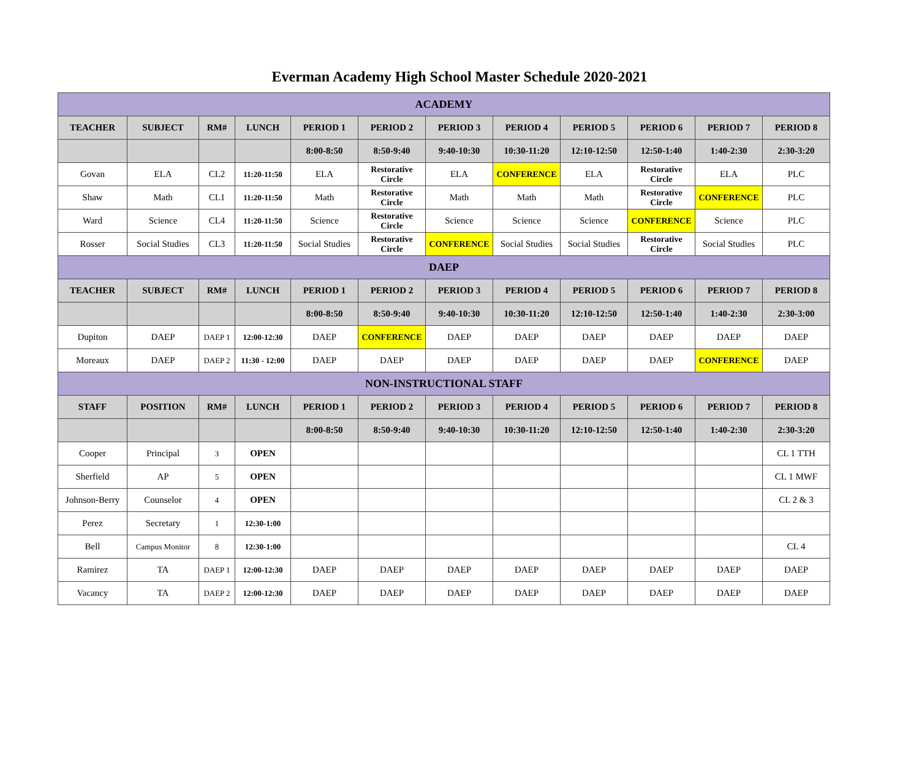Everman Academy High School Master Schedule 2020-2021
| ACADEMY | | | | | | | | | | | |
| TEACHER | SUBJECT | RM# | LUNCH | PERIOD 1 | PERIOD 2 | PERIOD 3 | PERIOD 4 | PERIOD 5 | PERIOD 6 | PERIOD 7 | PERIOD 8 |
| | | | | 8:00-8:50 | 8:50-9:40 | 9:40-10:30 | 10:30-11:20 | 12:10-12:50 | 12:50-1:40 | 1:40-2:30 | 2:30-3:20 |
| Govan | ELA | CL2 | 11:20-11:50 | ELA | Restorative Circle | ELA | CONFERENCE | ELA | Restorative Circle | ELA | PLC |
| Shaw | Math | CL1 | 11:20-11:50 | Math | Restorative Circle | Math | Math | Math | Restorative Circle | CONFERENCE | PLC |
| Ward | Science | CL4 | 11:20-11:50 | Science | Restorative Circle | Science | Science | Science | CONFERENCE | Science | PLC |
| Rosser | Social Studies | CL3 | 11:20-11:50 | Social Studies | Restorative Circle | CONFERENCE | Social Studies | Social Studies | Restorative Circle | Social Studies | PLC |
| DAEP | | | | | | | | | | | |
| TEACHER | SUBJECT | RM# | LUNCH | PERIOD 1 | PERIOD 2 | PERIOD 3 | PERIOD 4 | PERIOD 5 | PERIOD 6 | PERIOD 7 | PERIOD 8 |
| | | | | 8:00-8:50 | 8:50-9:40 | 9:40-10:30 | 10:30-11:20 | 12:10-12:50 | 12:50-1:40 | 1:40-2:30 | 2:30-3:00 |
| Dupiton | DAEP | DAEP 1 | 12:00-12:30 | DAEP | CONFERENCE | DAEP | DAEP | DAEP | DAEP | DAEP | DAEP |
| Moreaux | DAEP | DAEP 2 | 11:30 - 12:00 | DAEP | DAEP | DAEP | DAEP | DAEP | DAEP | CONFERENCE | DAEP |
| NON-INSTRUCTIONAL STAFF | | | | | | | | | | | |
| STAFF | POSITION | RM# | LUNCH | PERIOD 1 | PERIOD 2 | PERIOD 3 | PERIOD 4 | PERIOD 5 | PERIOD 6 | PERIOD 7 | PERIOD 8 |
| | | | | 8:00-8:50 | 8:50-9:40 | 9:40-10:30 | 10:30-11:20 | 12:10-12:50 | 12:50-1:40 | 1:40-2:30 | 2:30-3:20 |
| Cooper | Principal | 3 | OPEN | | | | | | | | CL 1 TTH |
| Sherfield | AP | 5 | OPEN | | | | | | | | CL 1 MWF |
| Johnson-Berry | Counselor | 4 | OPEN | | | | | | | | CL 2 & 3 |
| Perez | Secretary | 1 | 12:30-1:00 | | | | | | | | |
| Bell | Campus Monitor | 8 | 12:30-1:00 | | | | | | | | CL 4 |
| Ramirez | TA | DAEP 1 | 12:00-12:30 | DAEP | DAEP | DAEP | DAEP | DAEP | DAEP | DAEP | DAEP |
| Vacancy | TA | DAEP 2 | 12:00-12:30 | DAEP | DAEP | DAEP | DAEP | DAEP | DAEP | DAEP | DAEP |